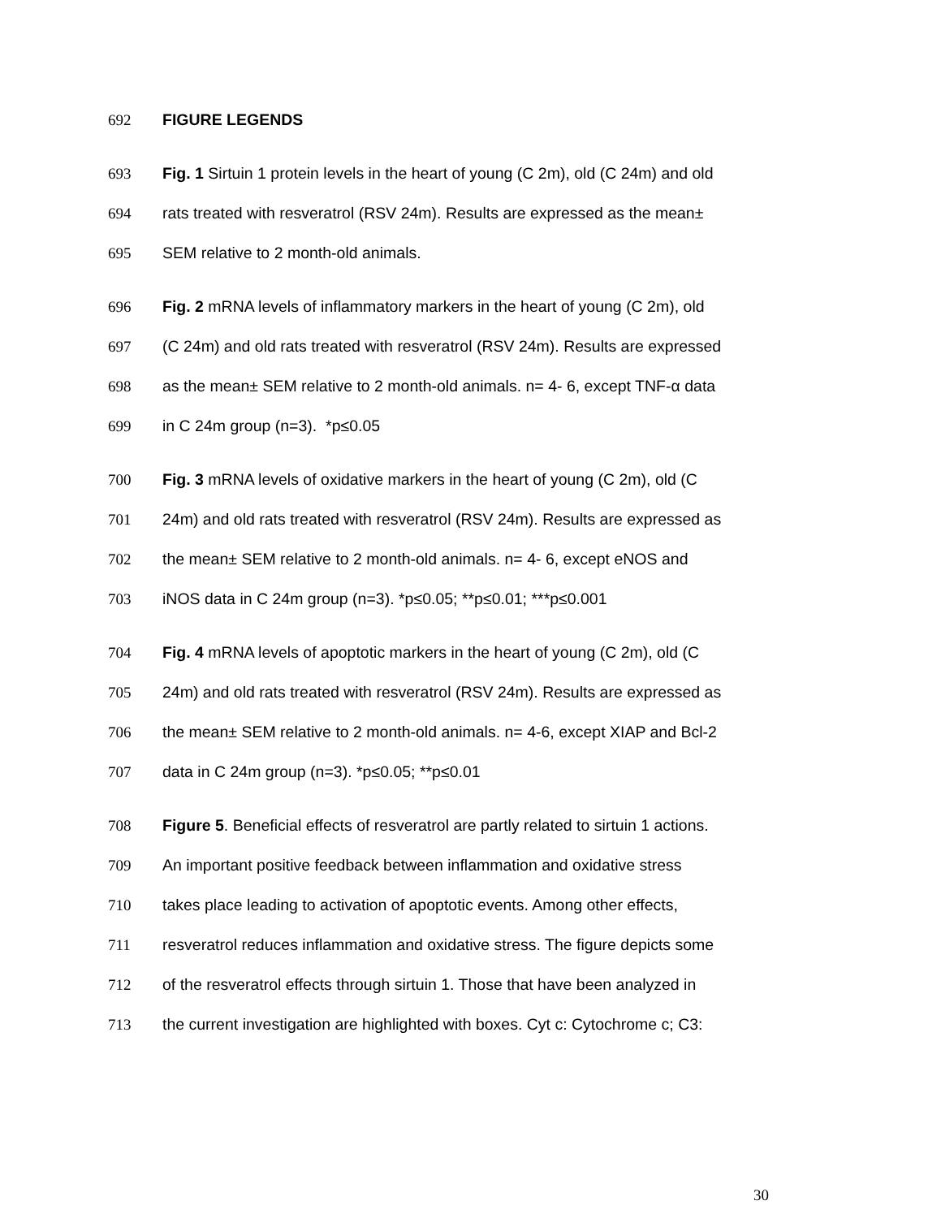692 FIGURE LEGENDS
693 Fig. 1 Sirtuin 1 protein levels in the heart of young (C 2m), old (C 24m) and old
694 rats treated with resveratrol (RSV 24m). Results are expressed as the mean±
695 SEM relative to 2 month-old animals.
696 Fig. 2 mRNA levels of inflammatory markers in the heart of young (C 2m), old
697 (C 24m) and old rats treated with resveratrol (RSV 24m). Results are expressed
698 as the mean± SEM relative to 2 month-old animals. n= 4- 6, except TNF-α data
699 in C 24m group (n=3). *p≤0.05
700 Fig. 3 mRNA levels of oxidative markers in the heart of young (C 2m), old (C
701 24m) and old rats treated with resveratrol (RSV 24m). Results are expressed as
702 the mean± SEM relative to 2 month-old animals. n= 4- 6, except eNOS and
703 iNOS data in C 24m group (n=3). *p≤0.05; **p≤0.01; ***p≤0.001
704 Fig. 4 mRNA levels of apoptotic markers in the heart of young (C 2m), old (C
705 24m) and old rats treated with resveratrol (RSV 24m). Results are expressed as
706 the mean± SEM relative to 2 month-old animals. n= 4-6, except XIAP and Bcl-2
707 data in C 24m group (n=3). *p≤0.05; **p≤0.01
708 Figure 5. Beneficial effects of resveratrol are partly related to sirtuin 1 actions.
709 An important positive feedback between inflammation and oxidative stress
710 takes place leading to activation of apoptotic events. Among other effects,
711 resveratrol reduces inflammation and oxidative stress. The figure depicts some
712 of the resveratrol effects through sirtuin 1. Those that have been analyzed in
713 the current investigation are highlighted with boxes. Cyt c: Cytochrome c; C3:
30